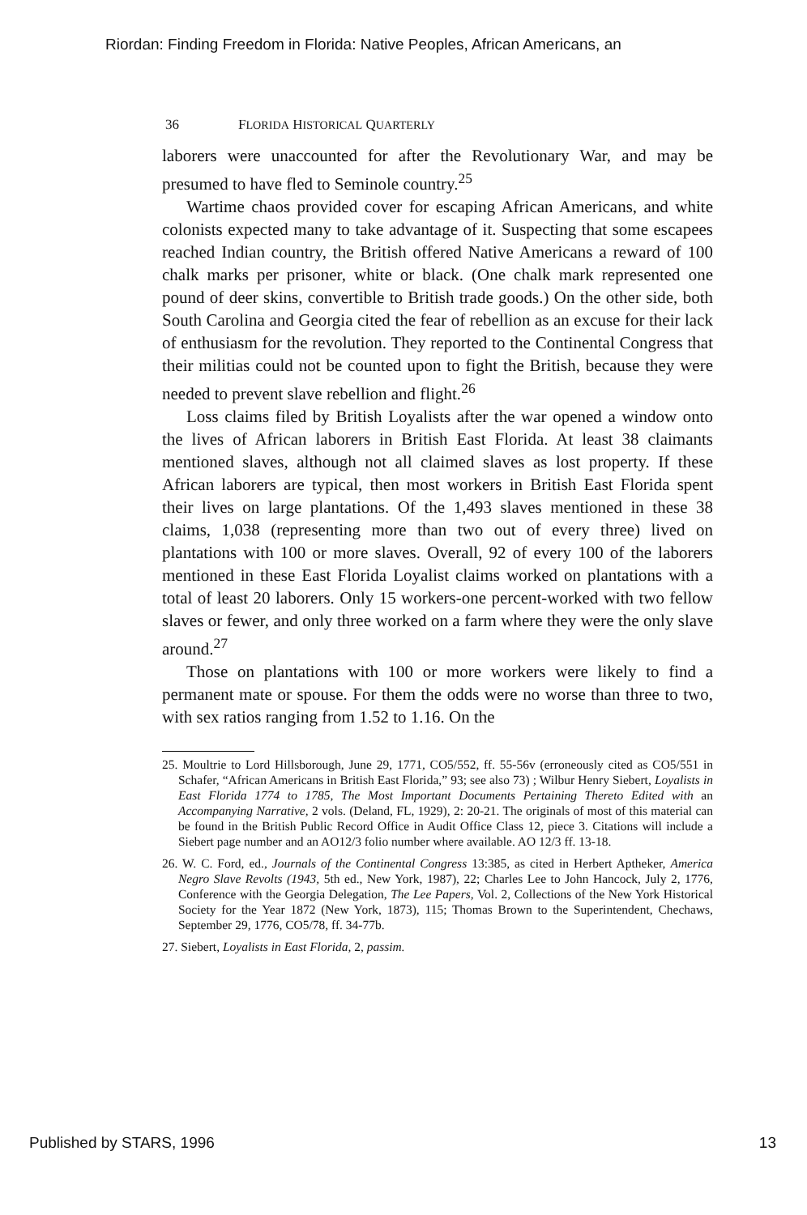Riordan: Finding Freedom in Florida: Native Peoples, African Americans, an
36 FLORIDA HISTORICAL QUARTERLY
laborers were unaccounted for after the Revolutionary War, and may be presumed to have fled to Seminole country.<sup>25</sup>
Wartime chaos provided cover for escaping African Americans, and white colonists expected many to take advantage of it. Suspecting that some escapees reached Indian country, the British offered Native Americans a reward of 100 chalk marks per prisoner, white or black. (One chalk mark represented one pound of deer skins, convertible to British trade goods.) On the other side, both South Carolina and Georgia cited the fear of rebellion as an excuse for their lack of enthusiasm for the revolution. They reported to the Continental Congress that their militias could not be counted upon to fight the British, because they were needed to prevent slave rebellion and flight.<sup>26</sup>
Loss claims filed by British Loyalists after the war opened a window onto the lives of African laborers in British East Florida. At least 38 claimants mentioned slaves, although not all claimed slaves as lost property. If these African laborers are typical, then most workers in British East Florida spent their lives on large plantations. Of the 1,493 slaves mentioned in these 38 claims, 1,038 (representing more than two out of every three) lived on plantations with 100 or more slaves. Overall, 92 of every 100 of the laborers mentioned in these East Florida Loyalist claims worked on plantations with a total of least 20 laborers. Only 15 workers-one percent-worked with two fellow slaves or fewer, and only three worked on a farm where they were the only slave around.<sup>27</sup>
Those on plantations with 100 or more workers were likely to find a permanent mate or spouse. For them the odds were no worse than three to two, with sex ratios ranging from 1.52 to 1.16. On the
25. Moultrie to Lord Hillsborough, June 29, 1771, CO5/552, ff. 55-56v (erroneously cited as CO5/551 in Schafer, “African Americans in British East Florida,” 93; see also 73) ; Wilbur Henry Siebert, Loyalists in East Florida 1774 to 1785, The Most Important Documents Pertaining Thereto Edited with an Accompanying Narrative, 2 vols. (Deland, FL, 1929), 2: 20-21. The originals of most of this material can be found in the British Public Record Office in Audit Office Class 12, piece 3. Citations will include a Siebert page number and an AO12/3 folio number where available. AO 12/3 ff. 13-18.
26. W. C. Ford, ed., Journals of the Continental Congress 13:385, as cited in Herbert Aptheker, America Negro Slave Revolts (1943, 5th ed., New York, 1987), 22; Charles Lee to John Hancock, July 2, 1776, Conference with the Georgia Delegation, The Lee Papers, Vol. 2, Collections of the New York Historical Society for the Year 1872 (New York, 1873), 115; Thomas Brown to the Superintendent, Chechaws, September 29, 1776, CO5/78, ff. 34-77b.
27. Siebert, Loyalists in East Florida, 2, passim.
Published by STARS, 1996 13